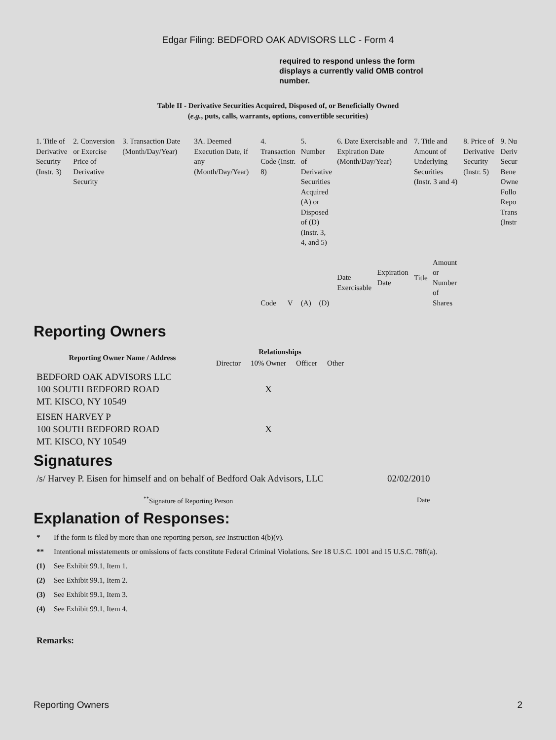Edgar Filing: BEDFORD OAK ADVISORS LLC - Form 4
required to respond unless the form displays a currently valid OMB control number.
Table II - Derivative Securities Acquired, Disposed of, or Beneficially Owned
(e.g., puts, calls, warrants, options, convertible securities)
| 1. Title of Derivative Security (Instr. 3) | 2. Conversion or Exercise Price of Derivative Security | 3. Transaction Date (Month/Day/Year) | 3A. Deemed Execution Date, if any (Month/Day/Year) | 4. Transaction Code (Instr. 8) | | 5. Number of Derivative Securities Acquired (A) or Disposed of (D) (Instr. 3, 4, and 5) | | 6. Date Exercisable and Expiration Date (Month/Day/Year) | | 7. Title and Amount of Underlying Securities (Instr. 3 and 4) | | 8. Price of Derivative Security (Instr. 5) | 9. Nu Deriv Secur Bene Owne Follo Repo Trans (Instr |
| | | | | Code | V | (A) | (D) | Date Exercisable | Expiration Date | Title | Amount or Number of Shares | | |
Reporting Owners
| Reporting Owner Name / Address | Relationships | | | |
| --- | --- | --- | --- | --- |
| | Director | 10% Owner | Officer | Other |
| BEDFORD OAK ADVISORS LLC 100 SOUTH BEDFORD ROAD MT. KISCO, NY 10549 | | X | | |
| EISEN HARVEY P 100 SOUTH BEDFORD ROAD MT. KISCO, NY 10549 | | X | | |
Signatures
| /s/ Harvey P. Eisen for himself and on behalf of Bedford Oak Advisors, LLC | 02/02/2010 |
| <sup>**</sup> Signature of Reporting Person | Date |
Explanation of Responses:
* If the form is filed by more than one reporting person, see Instruction 4(b)(v).
** Intentional misstatements or omissions of facts constitute Federal Criminal Violations. See 18 U.S.C. 1001 and 15 U.S.C. 78ff(a).
(1) See Exhibit 99.1, Item 1.
(2) See Exhibit 99.1, Item 2.
(3) See Exhibit 99.1, Item 3.
(4) See Exhibit 99.1, Item 4.
Remarks:
Reporting Owners 2